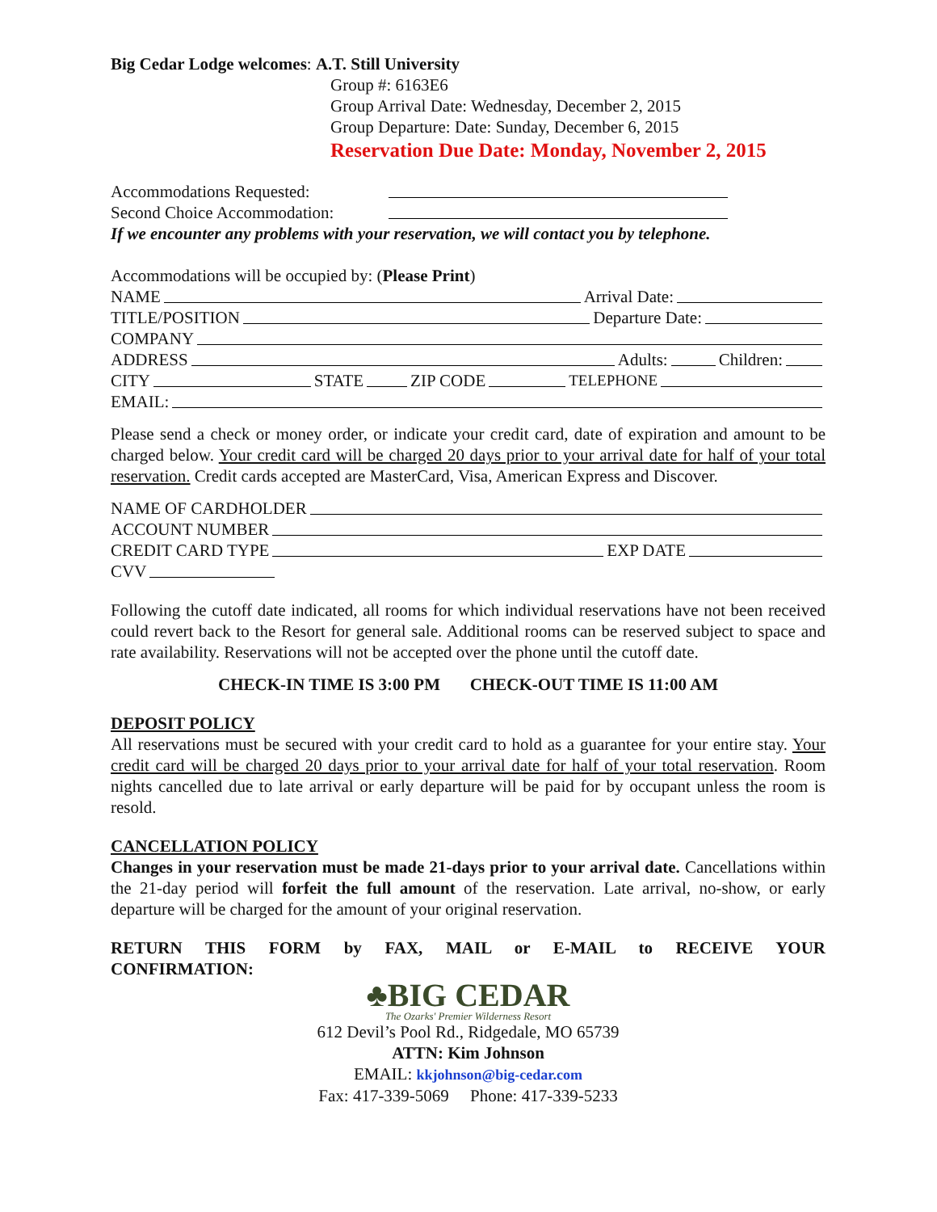Big Cedar Lodge welcomes: A.T. Still University
Group #: 6163E6
Group Arrival Date: Wednesday, December 2, 2015
Group Departure: Date: Sunday, December 6, 2015
Reservation Due Date: Monday, November 2, 2015
Accommodations Requested:
Second Choice Accommodation:
If we encounter any problems with your reservation, we will contact you by telephone.
Accommodations will be occupied by: (Please Print)
NAME Arrival Date:
TITLE/POSITION Departure Date:
COMPANY
ADDRESS Adults: Children:
CITY STATE ZIP CODE TELEPHONE
EMAIL:
Please send a check or money order, or indicate your credit card, date of expiration and amount to be charged below. Your credit card will be charged 20 days prior to your arrival date for half of your total reservation. Credit cards accepted are MasterCard, Visa, American Express and Discover.
NAME OF CARDHOLDER
ACCOUNT NUMBER
CREDIT CARD TYPE EXP DATE
CVV
Following the cutoff date indicated, all rooms for which individual reservations have not been received could revert back to the Resort for general sale. Additional rooms can be reserved subject to space and rate availability. Reservations will not be accepted over the phone until the cutoff date.
CHECK-IN TIME IS 3:00 PM CHECK-OUT TIME IS 11:00 AM
DEPOSIT POLICY
All reservations must be secured with your credit card to hold as a guarantee for your entire stay. Your credit card will be charged 20 days prior to your arrival date for half of your total reservation. Room nights cancelled due to late arrival or early departure will be paid for by occupant unless the room is resold.
CANCELLATION POLICY
Changes in your reservation must be made 21-days prior to your arrival date. Cancellations within the 21-day period will forfeit the full amount of the reservation. Late arrival, no-show, or early departure will be charged for the amount of your original reservation.
RETURN THIS FORM by FAX, MAIL or E-MAIL to RECEIVE YOUR
CONFIRMATION:
♣BIG CEDAR
The Ozarks' Premier Wilderness Resort
612 Devil’s Pool Rd., Ridgedale, MO 65739
ATTN: Kim Johnson
EMAIL: kkjohnson@big-cedar.com
Fax: 417-339-5069 Phone: 417-339-5233